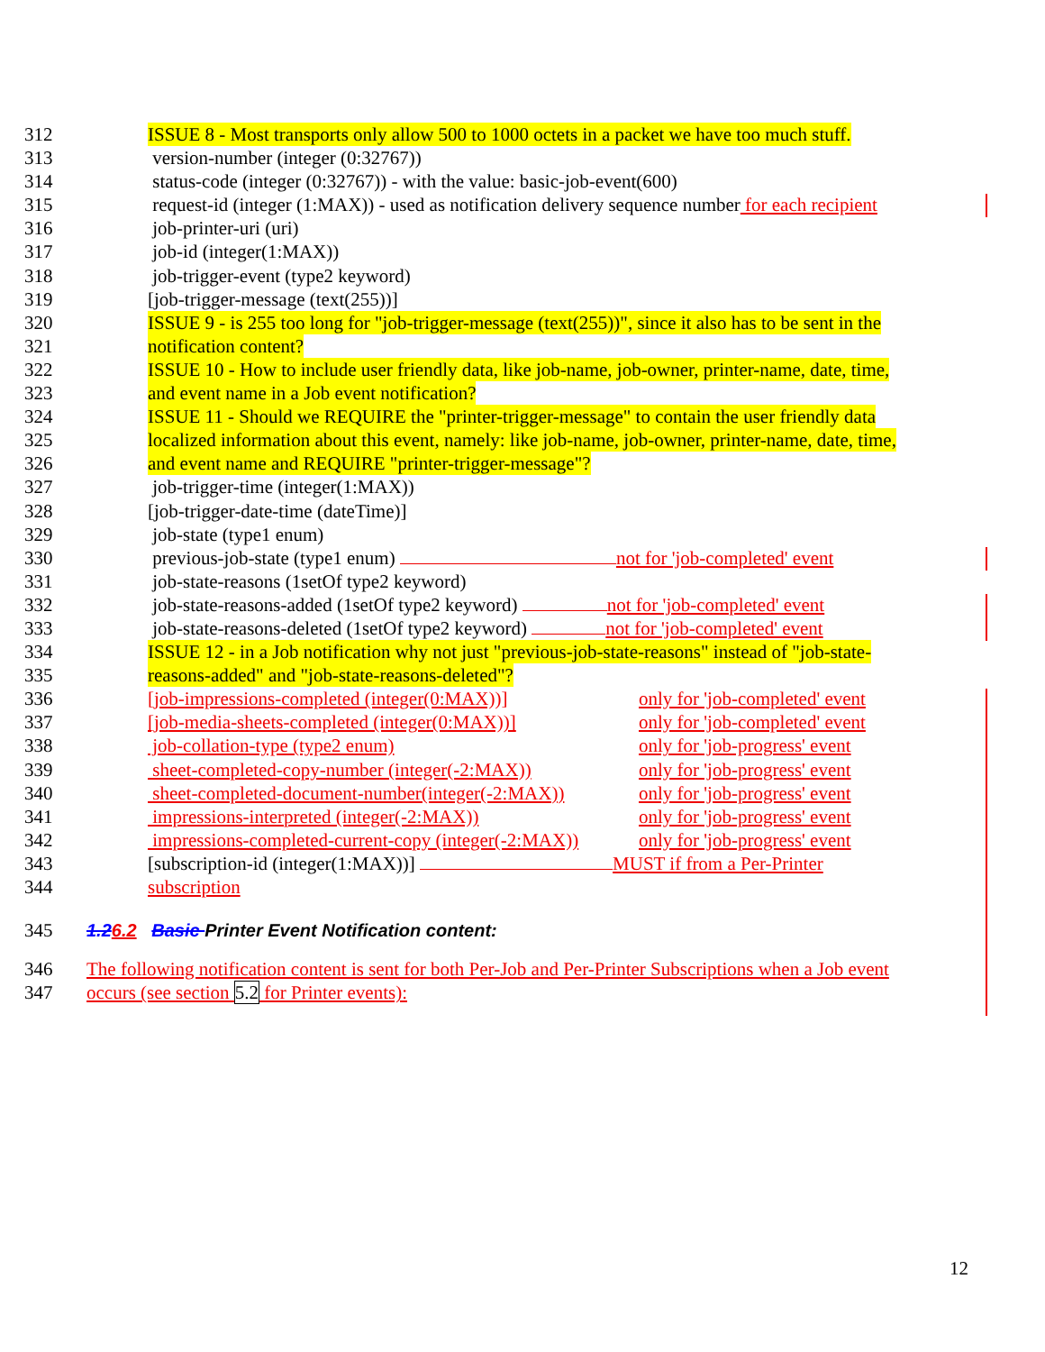312 ISSUE 8 - Most transports only allow 500 to 1000 octets in a packet we have too much stuff.
313 version-number (integer (0:32767))
314 status-code (integer (0:32767)) - with the value: basic-job-event(600)
315 request-id (integer (1:MAX)) - used as notification delivery sequence number for each recipient
316 job-printer-uri (uri)
317 job-id (integer(1:MAX))
318 job-trigger-event (type2 keyword)
319 [job-trigger-message (text(255))]
320 ISSUE 9 - is 255 too long for "job-trigger-message (text(255))", since it also has to be sent in the
321 notification content?
322 ISSUE 10 - How to include user friendly data, like job-name, job-owner, printer-name, date, time,
323 and event name in a Job event notification?
324 ISSUE 11 - Should we REQUIRE the "printer-trigger-message" to contain the user friendly data
325 localized information about this event, namely: like job-name, job-owner, printer-name, date, time,
326 and event name and REQUIRE "printer-trigger-message"?
327 job-trigger-time (integer(1:MAX))
328 [job-trigger-date-time (dateTime)]
329 job-state (type1 enum)
330 previous-job-state (type1 enum) not for 'job-completed' event
331 job-state-reasons (1setOf type2 keyword)
332 job-state-reasons-added (1setOf type2 keyword) not for 'job-completed' event
333 job-state-reasons-deleted (1setOf type2 keyword) not for 'job-completed' event
334 ISSUE 12 - in a Job notification why not just "previous-job-state-reasons" instead of "job-state-
335 reasons-added" and "job-state-reasons-deleted"?
336 [job-impressions-completed (integer(0:MAX))] only for 'job-completed' event
337 [job-media-sheets-completed (integer(0:MAX))] only for 'job-completed' event
338 job-collation-type (type2 enum) only for 'job-progress' event
339 sheet-completed-copy-number (integer(-2:MAX)) only for 'job-progress' event
340 sheet-completed-document-number(integer(-2:MAX)) only for 'job-progress' event
341 impressions-interpreted (integer(-2:MAX)) only for 'job-progress' event
342 impressions-completed-current-copy (integer(-2:MAX)) only for 'job-progress' event
343 [subscription-id (integer(1:MAX))] MUST if from a Per-Printer
344 subscription
345 1.26.2 Basic Printer Event Notification content:
346 The following notification content is sent for both Per-Job and Per-Printer Subscriptions when a Job event
347 occurs (see section 5.2 for Printer events):
12